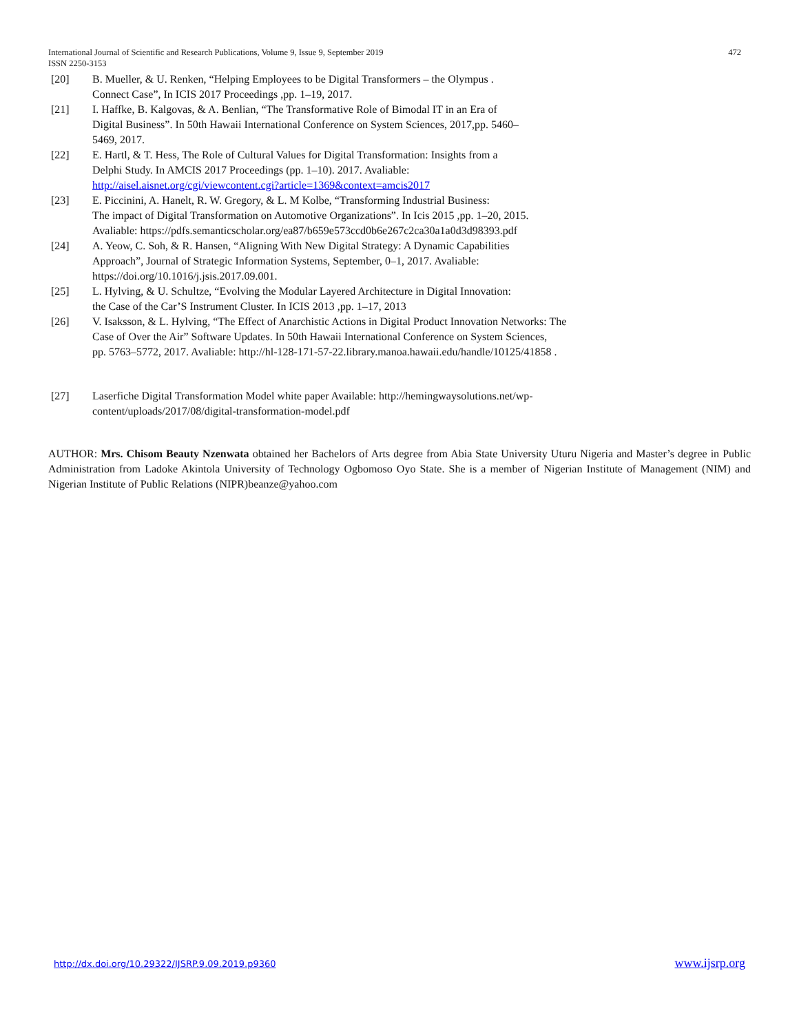International Journal of Scientific and Research Publications, Volume 9, Issue 9, September 2019 472
ISSN 2250-3153
[20] B. Mueller, & U. Renken, “Helping Employees to be Digital Transformers – the Olympus .
Connect Case”, In ICIS 2017 Proceedings ,pp. 1–19, 2017.
[21] I. Haffke, B. Kalgovas, & A. Benlian, “The Transformative Role of Bimodal IT in an Era of
Digital Business”. In 50th Hawaii International Conference on System Sciences, 2017,pp. 5460–
5469, 2017.
[22] E. Hartl, & T. Hess, The Role of Cultural Values for Digital Transformation: Insights from a
Delphi Study. In AMCIS 2017 Proceedings (pp. 1–10). 2017. Avaliable:
http://aisel.aisnet.org/cgi/viewcontent.cgi?article=1369&context=amcis2017
[23] E. Piccinini, A. Hanelt, R. W. Gregory, & L. M Kolbe, “Transforming Industrial Business:
The impact of Digital Transformation on Automotive Organizations”. In Icis 2015 ,pp. 1–20, 2015.
Avaliable: https://pdfs.semanticscholar.org/ea87/b659e573ccd0b6e267c2ca30a1a0d3d98393.pdf
[24] A. Yeow, C. Soh, & R. Hansen, “Aligning With New Digital Strategy: A Dynamic Capabilities
Approach”, Journal of Strategic Information Systems, September, 0–1, 2017. Avaliable:
https://doi.org/10.1016/j.jsis.2017.09.001.
[25] L. Hylving, & U. Schultze, “Evolving the Modular Layered Architecture in Digital Innovation:
the Case of the Car’S Instrument Cluster. In ICIS 2013 ,pp. 1–17, 2013
[26] V. Isaksson, & L. Hylving, “The Effect of Anarchistic Actions in Digital Product Innovation Networks: The
Case of Over the Air” Software Updates. In 50th Hawaii International Conference on System Sciences,
pp. 5763–5772, 2017. Avaliable: http://hl-128-171-57-22.library.manoa.hawaii.edu/handle/10125/41858 .
[27] Laserfiche Digital Transformation Model white paper Available: http://hemingwaysolutions.net/wp-
content/uploads/2017/08/digital-transformation-model.pdf
AUTHOR: Mrs. Chisom Beauty Nzenwata obtained her Bachelors of Arts degree from Abia State University Uturu Nigeria and Master’s degree in Public Administration from Ladoke Akintola University of Technology Ogbomoso Oyo State. She is a member of Nigerian Institute of Management (NIM) and Nigerian Institute of Public Relations (NIPR)beanze@yahoo.com
http://dx.doi.org/10.29322/IJSRP.9.09.2019.p9360 www.ijsrp.org